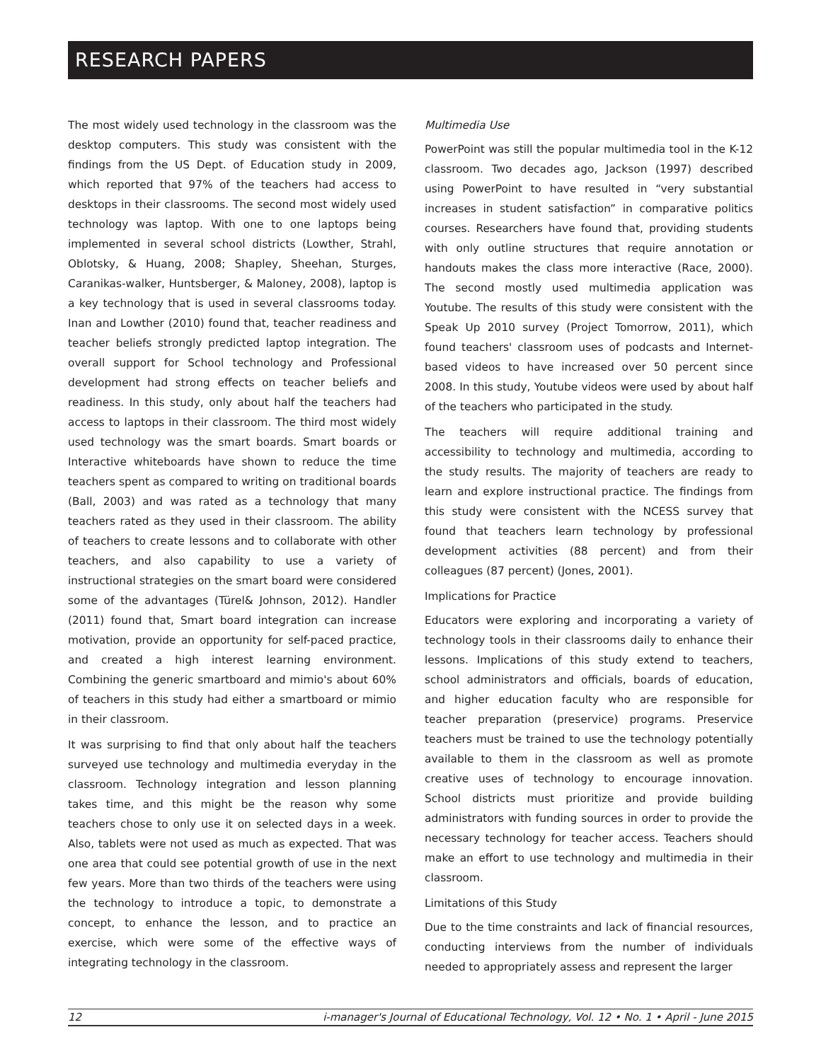RESEARCH PAPERS
The most widely used technology in the classroom was the desktop computers. This study was consistent with the findings from the US Dept. of Education study in 2009, which reported that 97% of the teachers had access to desktops in their classrooms. The second most widely used technology was laptop. With one to one laptops being implemented in several school districts (Lowther, Strahl, Oblotsky, & Huang, 2008; Shapley, Sheehan, Sturges, Caranikas-walker, Huntsberger, & Maloney, 2008), laptop is a key technology that is used in several classrooms today. Inan and Lowther (2010) found that, teacher readiness and teacher beliefs strongly predicted laptop integration. The overall support for School technology and Professional development had strong effects on teacher beliefs and readiness. In this study, only about half the teachers had access to laptops in their classroom. The third most widely used technology was the smart boards. Smart boards or Interactive whiteboards have shown to reduce the time teachers spent as compared to writing on traditional boards (Ball, 2003) and was rated as a technology that many teachers rated as they used in their classroom. The ability of teachers to create lessons and to collaborate with other teachers, and also capability to use a variety of instructional strategies on the smart board were considered some of the advantages (Türel& Johnson, 2012). Handler (2011) found that, Smart board integration can increase motivation, provide an opportunity for self-paced practice, and created a high interest learning environment. Combining the generic smartboard and mimio's about 60% of teachers in this study had either a smartboard or mimio in their classroom.
It was surprising to find that only about half the teachers surveyed use technology and multimedia everyday in the classroom. Technology integration and lesson planning takes time, and this might be the reason why some teachers chose to only use it on selected days in a week. Also, tablets were not used as much as expected. That was one area that could see potential growth of use in the next few years. More than two thirds of the teachers were using the technology to introduce a topic, to demonstrate a concept, to enhance the lesson, and to practice an exercise, which were some of the effective ways of integrating technology in the classroom.
Multimedia Use
PowerPoint was still the popular multimedia tool in the K-12 classroom. Two decades ago, Jackson (1997) described using PowerPoint to have resulted in “very substantial increases in student satisfaction” in comparative politics courses. Researchers have found that, providing students with only outline structures that require annotation or handouts makes the class more interactive (Race, 2000). The second mostly used multimedia application was Youtube. The results of this study were consistent with the Speak Up 2010 survey (Project Tomorrow, 2011), which found teachers' classroom uses of podcasts and Internet-based videos to have increased over 50 percent since 2008. In this study, Youtube videos were used by about half of the teachers who participated in the study.
The teachers will require additional training and accessibility to technology and multimedia, according to the study results. The majority of teachers are ready to learn and explore instructional practice. The findings from this study were consistent with the NCESS survey that found that teachers learn technology by professional development activities (88 percent) and from their colleagues (87 percent) (Jones, 2001).
Implications for Practice
Educators were exploring and incorporating a variety of technology tools in their classrooms daily to enhance their lessons. Implications of this study extend to teachers, school administrators and officials, boards of education, and higher education faculty who are responsible for teacher preparation (preservice) programs. Preservice teachers must be trained to use the technology potentially available to them in the classroom as well as promote creative uses of technology to encourage innovation. School districts must prioritize and provide building administrators with funding sources in order to provide the necessary technology for teacher access. Teachers should make an effort to use technology and multimedia in their classroom.
Limitations of this Study
Due to the time constraints and lack of financial resources, conducting interviews from the number of individuals needed to appropriately assess and represent the larger
12 i-manager's Journal of Educational Technology, Vol. 12 • No. 1 • April - June 2015